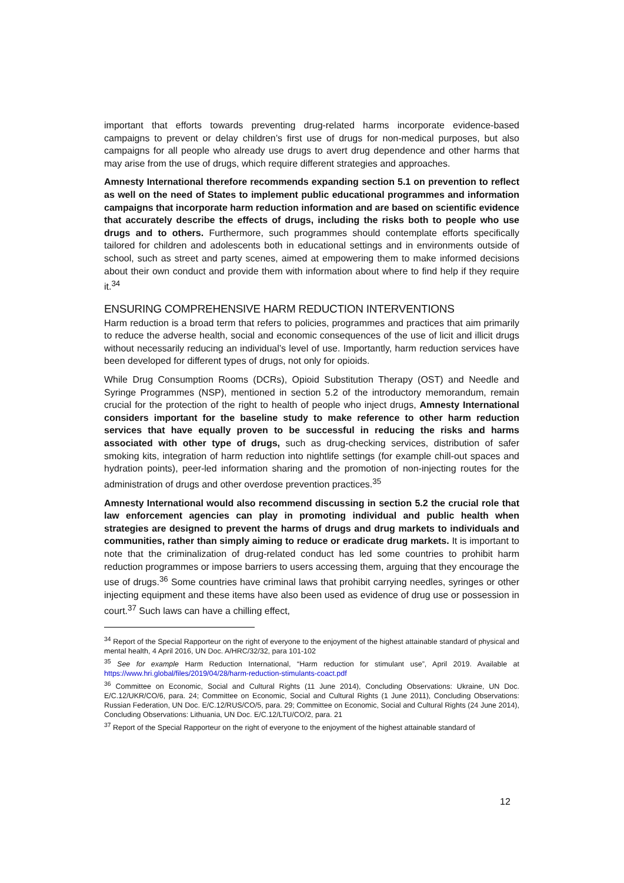important that efforts towards preventing drug-related harms incorporate evidence-based campaigns to prevent or delay children’s first use of drugs for non-medical purposes, but also campaigns for all people who already use drugs to avert drug dependence and other harms that may arise from the use of drugs, which require different strategies and approaches.
Amnesty International therefore recommends expanding section 5.1 on prevention to reflect as well on the need of States to implement public educational programmes and information campaigns that incorporate harm reduction information and are based on scientific evidence that accurately describe the effects of drugs, including the risks both to people who use drugs and to others. Furthermore, such programmes should contemplate efforts specifically tailored for children and adolescents both in educational settings and in environments outside of school, such as street and party scenes, aimed at empowering them to make informed decisions about their own conduct and provide them with information about where to find help if they require it.<sup>34</sup>
ENSURING COMPREHENSIVE HARM REDUCTION INTERVENTIONS
Harm reduction is a broad term that refers to policies, programmes and practices that aim primarily to reduce the adverse health, social and economic consequences of the use of licit and illicit drugs without necessarily reducing an individual’s level of use. Importantly, harm reduction services have been developed for different types of drugs, not only for opioids.
While Drug Consumption Rooms (DCRs), Opioid Substitution Therapy (OST) and Needle and Syringe Programmes (NSP), mentioned in section 5.2 of the introductory memorandum, remain crucial for the protection of the right to health of people who inject drugs, Amnesty International considers important for the baseline study to make reference to other harm reduction services that have equally proven to be successful in reducing the risks and harms associated with other type of drugs, such as drug-checking services, distribution of safer smoking kits, integration of harm reduction into nightlife settings (for example chill-out spaces and hydration points), peer-led information sharing and the promotion of non-injecting routes for the administration of drugs and other overdose prevention practices.<sup>35</sup>
Amnesty International would also recommend discussing in section 5.2 the crucial role that law enforcement agencies can play in promoting individual and public health when strategies are designed to prevent the harms of drugs and drug markets to individuals and communities, rather than simply aiming to reduce or eradicate drug markets. It is important to note that the criminalization of drug-related conduct has led some countries to prohibit harm reduction programmes or impose barriers to users accessing them, arguing that they encourage the use of drugs.<sup>36</sup> Some countries have criminal laws that prohibit carrying needles, syringes or other injecting equipment and these items have also been used as evidence of drug use or possession in court.<sup>37</sup> Such laws can have a chilling effect,
<sup>34</sup> Report of the Special Rapporteur on the right of everyone to the enjoyment of the highest attainable standard of physical and mental health, 4 April 2016, UN Doc. A/HRC/32/32, para 101-102
<sup>35</sup> See for example Harm Reduction International, “Harm reduction for stimulant use”, April 2019. Available at https://www.hri.global/files/2019/04/28/harm-reduction-stimulants-coact.pdf
<sup>36</sup> Committee on Economic, Social and Cultural Rights (11 June 2014), Concluding Observations: Ukraine, UN Doc. E/C.12/UKR/CO/6, para. 24; Committee on Economic, Social and Cultural Rights (1 June 2011), Concluding Observations: Russian Federation, UN Doc. E/C.12/RUS/CO/5, para. 29; Committee on Economic, Social and Cultural Rights (24 June 2014), Concluding Observations: Lithuania, UN Doc. E/C.12/LTU/CO/2, para. 21
<sup>37</sup> Report of the Special Rapporteur on the right of everyone to the enjoyment of the highest attainable standard of
12